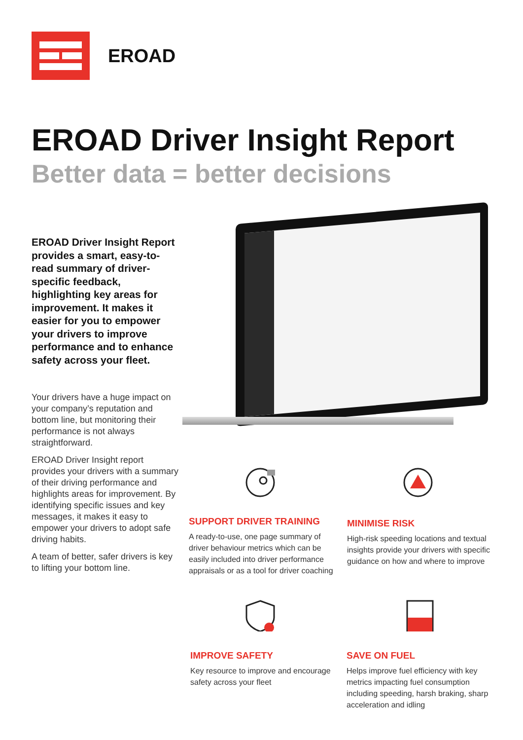EROAD
EROAD Driver Insight Report
Better data = better decisions
EROAD Driver Insight Report provides a smart, easy-to-read summary of driver-specific feedback, highlighting key areas for improvement. It makes it easier for you to empower your drivers to improve performance and to enhance safety across your fleet.
Your drivers have a huge impact on your company’s reputation and bottom line, but monitoring their performance is not always straightforward.
EROAD Driver Insight report provides your drivers with a summary of their driving performance and highlights areas for improvement. By identifying specific issues and key messages, it makes it easy to empower your drivers to adopt safe driving habits.
A team of better, safer drivers is key to lifting your bottom line.
SUPPORT DRIVER TRAINING
A ready-to-use, one page summary of driver behaviour metrics which can be easily included into driver performance appraisals or as a tool for driver coaching
MINIMISE RISK
High-risk speeding locations and textual insights provide your drivers with specific guidance on how and where to improve
IMPROVE SAFETY
Key resource to improve and encourage safety across your fleet
SAVE ON FUEL
Helps improve fuel efficiency with key metrics impacting fuel consumption including speeding, harsh braking, sharp acceleration and idling